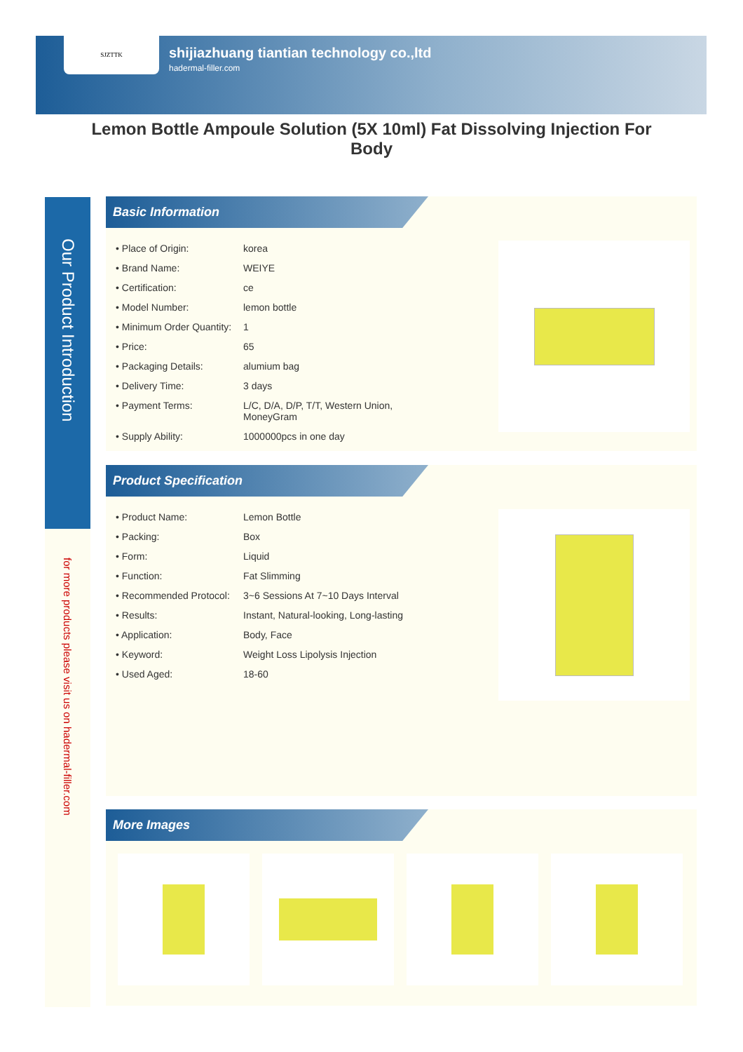SJZTTK
shijiazhuang tiantian technology co.,ltd
hadermal-filler.com
Lemon Bottle Ampoule Solution (5X 10ml) Fat Dissolving Injection For Body
Our Product Introduction
for more products please visit us on hadermal-filler.com
Basic Information
| • Place of Origin: | korea |
| • Brand Name: | WEIYE |
| • Certification: | ce |
| • Model Number: | lemon bottle |
| • Minimum Order Quantity: | 1 |
| • Price: | 65 |
| • Packaging Details: | alumium bag |
| • Delivery Time: | 3 days |
| • Payment Terms: | L/C, D/A, D/P, T/T, Western Union, MoneyGram |
| • Supply Ability: | 1000000pcs in one day |
Product Specification
| • Product Name: | Lemon Bottle |
| • Packing: | Box |
| • Form: | Liquid |
| • Function: | Fat Slimming |
| • Recommended Protocol: | 3~6 Sessions At 7~10 Days Interval |
| • Results: | Instant, Natural-looking, Long-lasting |
| • Application: | Body, Face |
| • Keyword: | Weight Loss Lipolysis Injection |
| • Used Aged: | 18-60 |
More Images